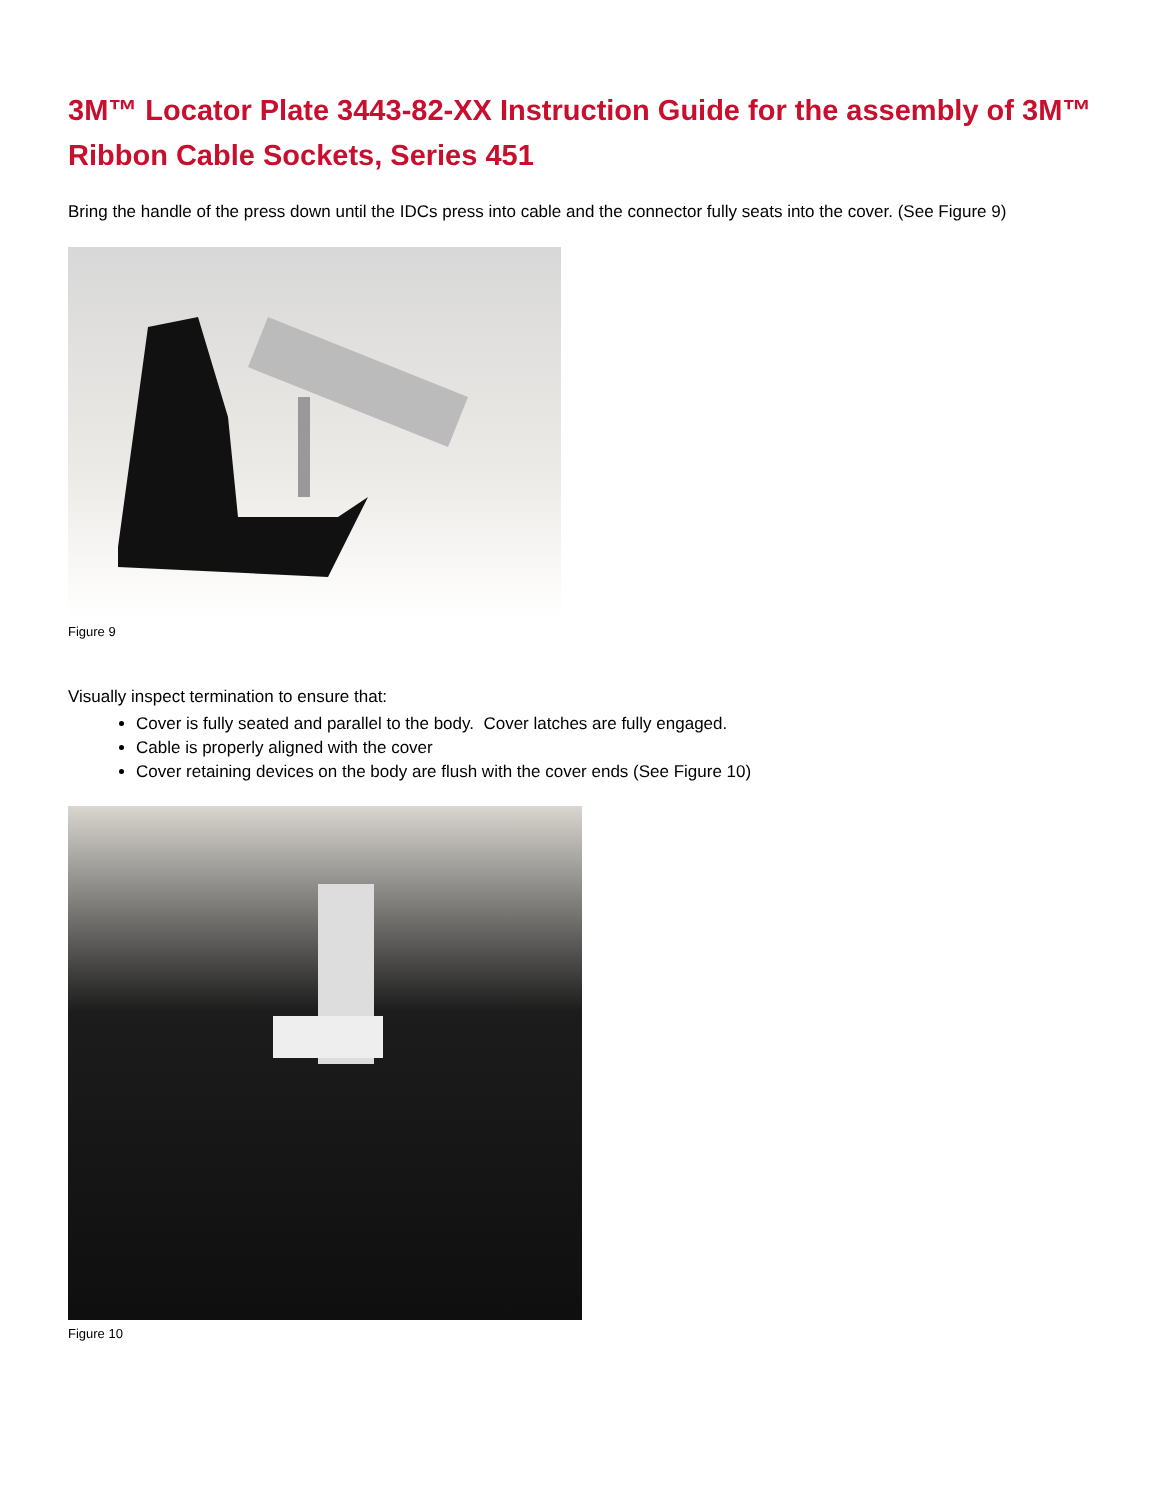3M™ Locator Plate 3443-82-XX Instruction Guide for the assembly of 3M™ Ribbon Cable Sockets, Series 451
Bring the handle of the press down until the IDCs press into cable and the connector fully seats into the cover. (See Figure 9)
Figure 9
Visually inspect termination to ensure that:
Cover is fully seated and parallel to the body. Cover latches are fully engaged.
Cable is properly aligned with the cover
Cover retaining devices on the body are flush with the cover ends (See Figure 10)
Figure 10